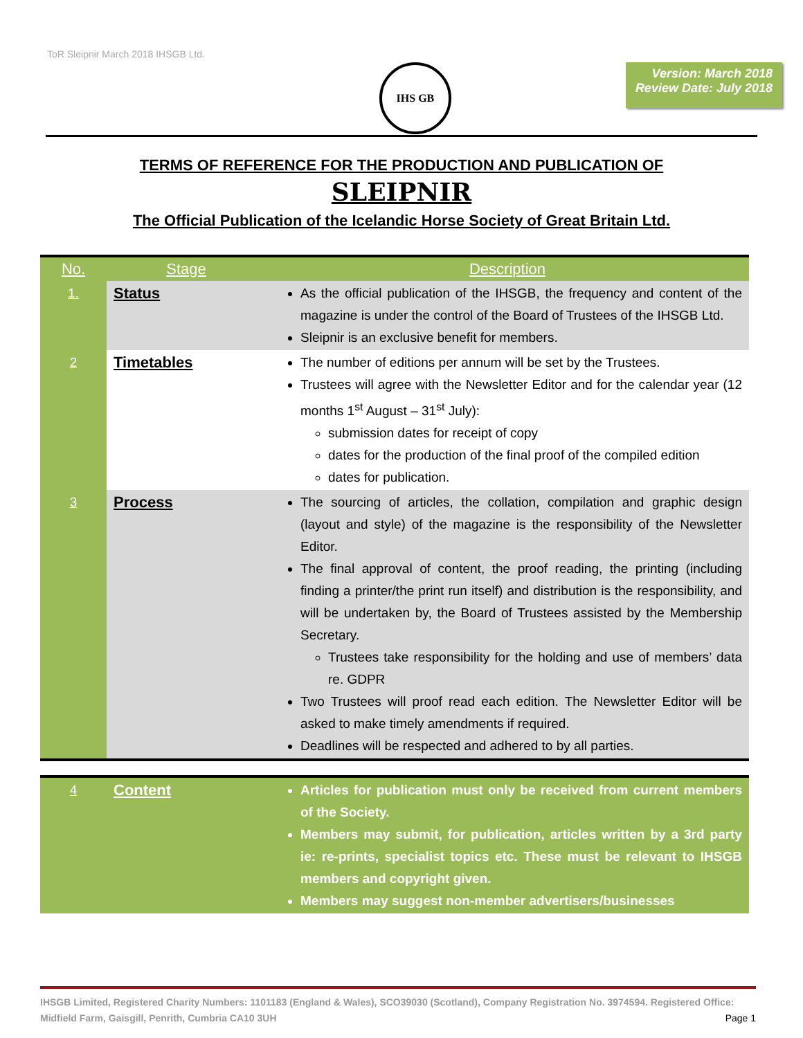ToR Sleipnir March 2018 IHSGB Ltd.
IHS GB
Version: March 2018
Review Date: July 2018
TERMS OF REFERENCE FOR THE PRODUCTION AND PUBLICATION OF
SLEIPNIR
The Official Publication of the Icelandic Horse Society of Great Britain Ltd.
| No. | Stage | Description |
| --- | --- | --- |
| 1. | Status | As the official publication of the IHSGB, the frequency and content of the magazine is under the control of the Board of Trustees of the IHSGB Ltd. Sleipnir is an exclusive benefit for members. |
| 2 | Timetables | The number of editions per annum will be set by the Trustees. Trustees will agree with the Newsletter Editor and for the calendar year (12 months 1<sup>st</sup> August – 31<sup>st</sup> July): submission dates for receipt of copy dates for the production of the final proof of the compiled edition dates for publication. |
| 3 | Process | The sourcing of articles, the collation, compilation and graphic design (layout and style) of the magazine is the responsibility of the Newsletter Editor. The final approval of content, the proof reading, the printing (including finding a printer/the print run itself) and distribution is the responsibility, and will be undertaken by, the Board of Trustees assisted by the Membership Secretary. Trustees take responsibility for the holding and use of members’ data re. GDPR Two Trustees will proof read each edition. The Newsletter Editor will be asked to make timely amendments if required. Deadlines will be respected and adhered to by all parties. |
| 4 | Content | Articles for publication must only be received from current members of the Society. Members may submit, for publication, articles written by a 3rd party ie: re-prints, specialist topics etc. These must be relevant to IHSGB members and copyright given. Members may suggest non-member advertisers/businesses |
IHSGB Limited, Registered Charity Numbers: 1101183 (England & Wales), SCO39030 (Scotland), Company Registration No. 3974594. Registered Office: Midfield Farm, Gaisgill, Penrith, Cumbria CA10 3UH Page 1